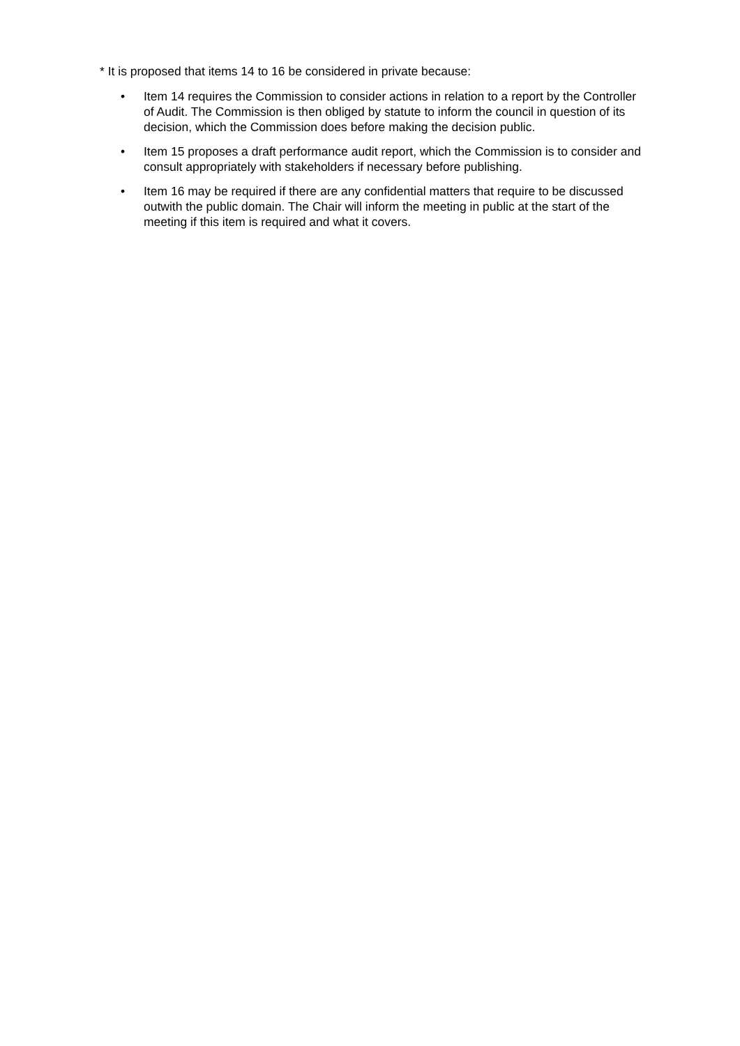* It is proposed that items 14 to 16 be considered in private because:
• Item 14 requires the Commission to consider actions in relation to a report by the Controller of Audit. The Commission is then obliged by statute to inform the council in question of its decision, which the Commission does before making the decision public.
• Item 15 proposes a draft performance audit report, which the Commission is to consider and consult appropriately with stakeholders if necessary before publishing.
• Item 16 may be required if there are any confidential matters that require to be discussed outwith the public domain. The Chair will inform the meeting in public at the start of the meeting if this item is required and what it covers.